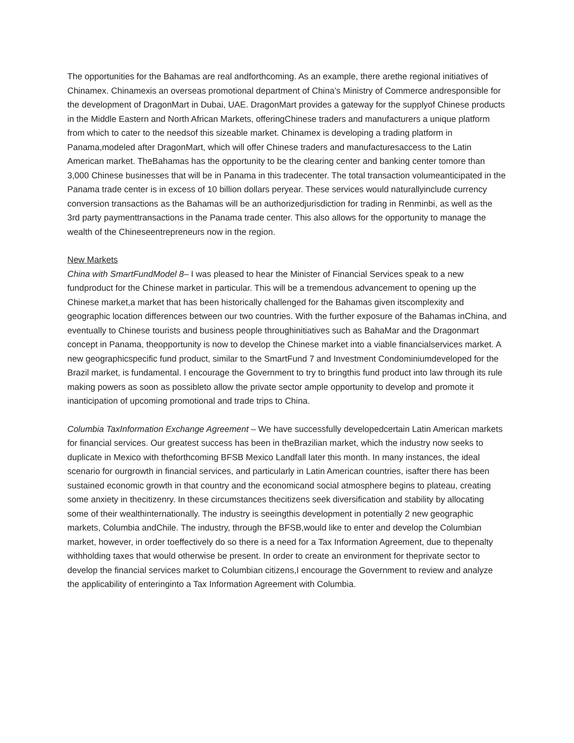The opportunities for the Bahamas are real andforthcoming. As an example, there arethe regional initiatives of Chinamex. Chinamexis an overseas promotional department of China’s Ministry of Commerce andresponsible for the development of DragonMart in Dubai, UAE. DragonMart provides a gateway for the supplyof Chinese products in the Middle Eastern and North African Markets, offeringChinese traders and manufacturers a unique platform from which to cater to the needsof this sizeable market. Chinamex is developing a trading platform in Panama,modeled after DragonMart, which will offer Chinese traders and manufacturesaccess to the Latin American market. TheBahamas has the opportunity to be the clearing center and banking center tomore than 3,000 Chinese businesses that will be in Panama in this tradecenter. The total transaction volumeanticipated in the Panama trade center is in excess of 10 billion dollars peryear. These services would naturallyinclude currency conversion transactions as the Bahamas will be an authorizedjurisdiction for trading in Renminbi, as well as the 3rd party paymenttransactions in the Panama trade center. This also allows for the opportunity to manage the wealth of the Chineseentrepreneurs now in the region.
New Markets
China with SmartFundModel 8– I was pleased to hear the Minister of Financial Services speak to a new fundproduct for the Chinese market in particular. This will be a tremendous advancement to opening up the Chinese market,a market that has been historically challenged for the Bahamas given itscomplexity and geographic location differences between our two countries. With the further exposure of the Bahamas inChina, and eventually to Chinese tourists and business people throughinitiatives such as BahaMar and the Dragonmart concept in Panama, theopportunity is now to develop the Chinese market into a viable financialservices market. A new geographicspecific fund product, similar to the SmartFund 7 and Investment Condominiumdeveloped for the Brazil market, is fundamental. I encourage the Government to try to bringthis fund product into law through its rule making powers as soon as possibleto allow the private sector ample opportunity to develop and promote it inanticipation of upcoming promotional and trade trips to China.
Columbia TaxInformation Exchange Agreement – We have successfully developedcertain Latin American markets for financial services. Our greatest success has been in theBrazilian market, which the industry now seeks to duplicate in Mexico with theforthcoming BFSB Mexico Landfall later this month. In many instances, the ideal scenario for ourgrowth in financial services, and particularly in Latin American countries, isafter there has been sustained economic growth in that country and the economicand social atmosphere begins to plateau, creating some anxiety in thecitizenry. In these circumstances thecitizens seek diversification and stability by allocating some of their wealthinternationally. The industry is seeingthis development in potentially 2 new geographic markets, Columbia andChile. The industry, through the BFSB,would like to enter and develop the Columbian market, however, in order toeffectively do so there is a need for a Tax Information Agreement, due to thepenalty withholding taxes that would otherwise be present. In order to create an environment for theprivate sector to develop the financial services market to Columbian citizens,I encourage the Government to review and analyze the applicability of enteringinto a Tax Information Agreement with Columbia.